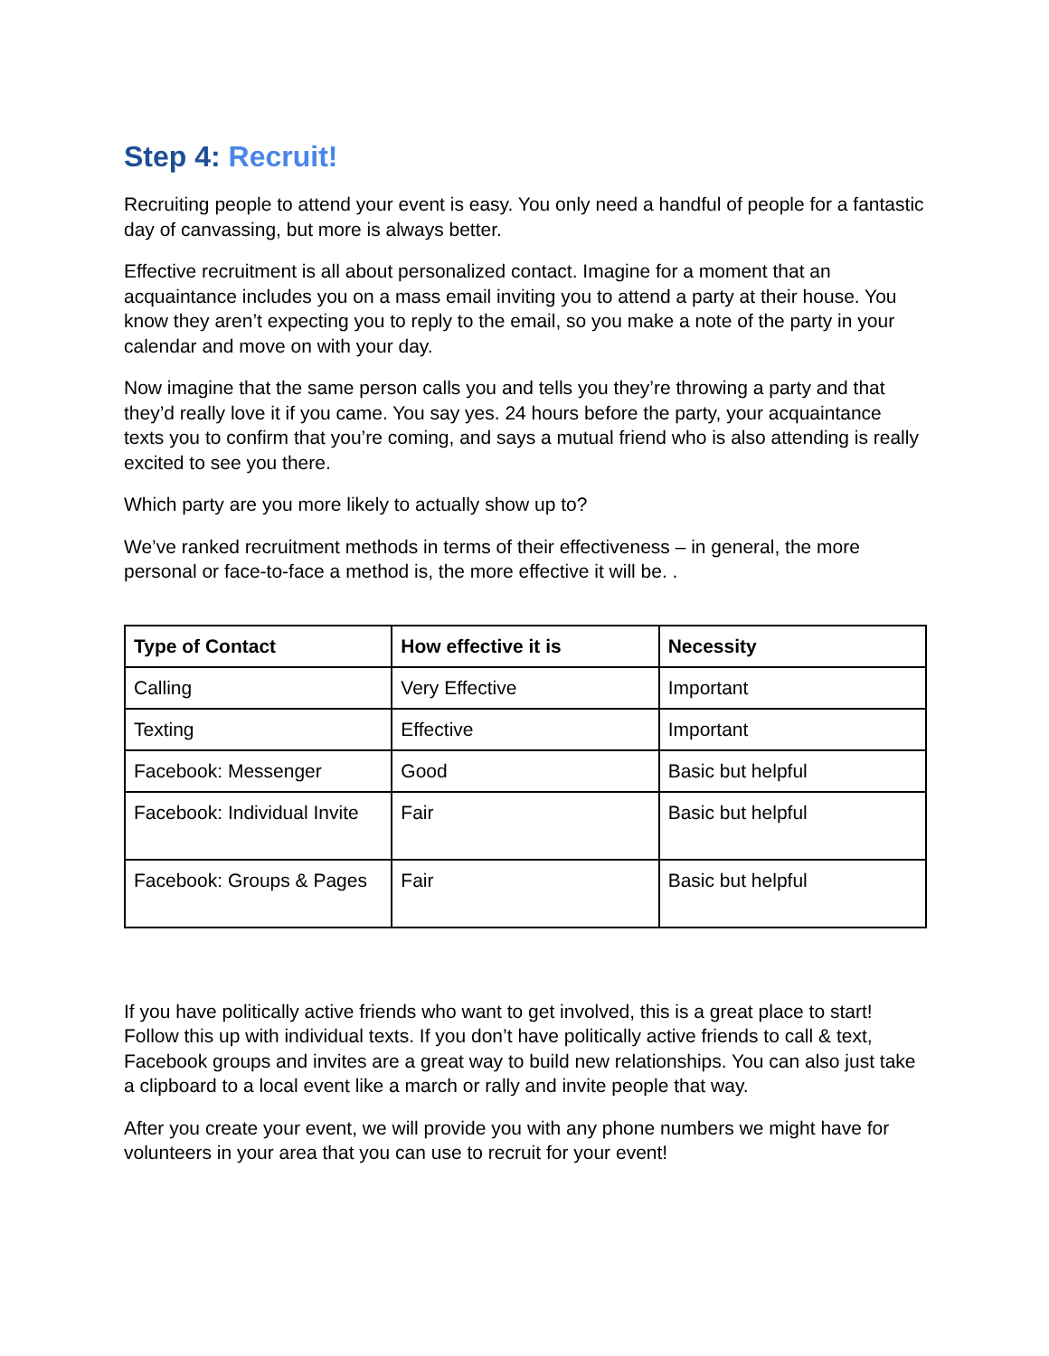Step 4: Recruit!
Recruiting people to attend your event is easy. You only need a handful of people for a fantastic day of canvassing, but more is always better.
Effective recruitment is all about personalized contact. Imagine for a moment that an acquaintance includes you on a mass email inviting you to attend a party at their house. You know they aren’t expecting you to reply to the email, so you make a note of the party in your calendar and move on with your day.
Now imagine that the same person calls you and tells you they’re throwing a party and that they’d really love it if you came. You say yes. 24 hours before the party, your acquaintance texts you to confirm that you’re coming, and says a mutual friend who is also attending is really excited to see you there.
Which party are you more likely to actually show up to?
We’ve ranked recruitment methods in terms of their effectiveness – in general, the more personal or face-to-face a method is, the more effective it will be. .
| Type of Contact | How effective it is | Necessity |
| --- | --- | --- |
| Calling | Very Effective | Important |
| Texting | Effective | Important |
| Facebook: Messenger | Good | Basic but helpful |
| Facebook: Individual Invite | Fair | Basic but helpful |
| Facebook: Groups & Pages | Fair | Basic but helpful |
If you have politically active friends who want to get involved, this is a great place to start! Follow this up with individual texts. If you don’t have politically active friends to call & text, Facebook groups and invites are a great way to build new relationships. You can also just take a clipboard to a local event like a march or rally and invite people that way.
After you create your event, we will provide you with any phone numbers we might have for volunteers in your area that you can use to recruit for your event!